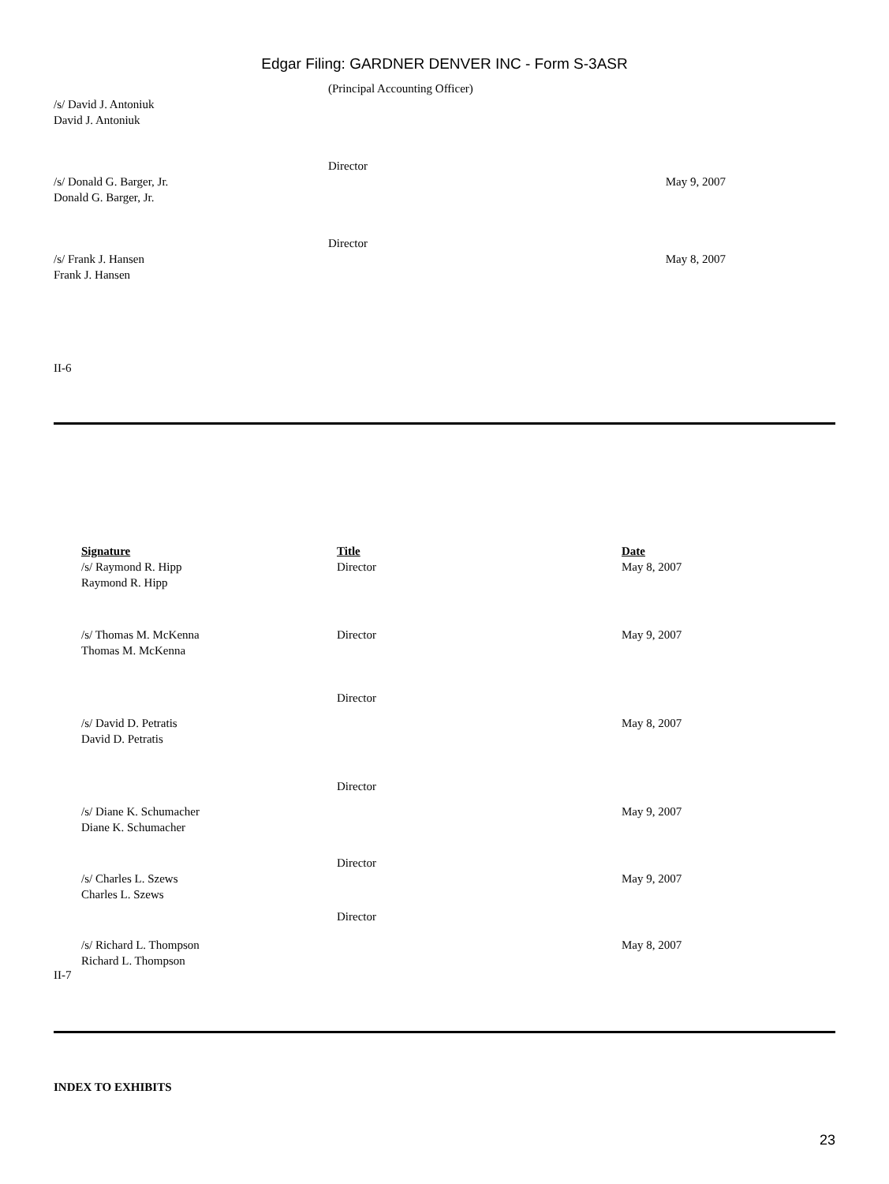Edgar Filing: GARDNER DENVER INC - Form S-3ASR
| | (Principal Accounting Officer) | |
| /s/ David J. Antoniuk David J. Antoniuk | | |
| | Director | |
| /s/ Donald G. Barger, Jr. Donald G. Barger, Jr. | | May 9, 2007 |
| | Director | |
| /s/ Frank J. Hansen Frank J. Hansen | | May 8, 2007 |
II-6
| Signature | Title | Date |
| /s/ Raymond R. Hipp Raymond R. Hipp | Director | May 8, 2007 |
| /s/ Thomas M. McKenna Thomas M. McKenna | Director | May 9, 2007 |
| | Director | |
| /s/ David D. Petratis David D. Petratis | | May 8, 2007 |
| | Director | |
| /s/ Diane K. Schumacher Diane K. Schumacher | | May 9, 2007 |
| | Director | |
| /s/ Charles L. Szews Charles L. Szews | | May 9, 2007 |
| | Director | |
| /s/ Richard L. Thompson Richard L. Thompson | | May 8, 2007 |
II-7
INDEX TO EXHIBITS
23